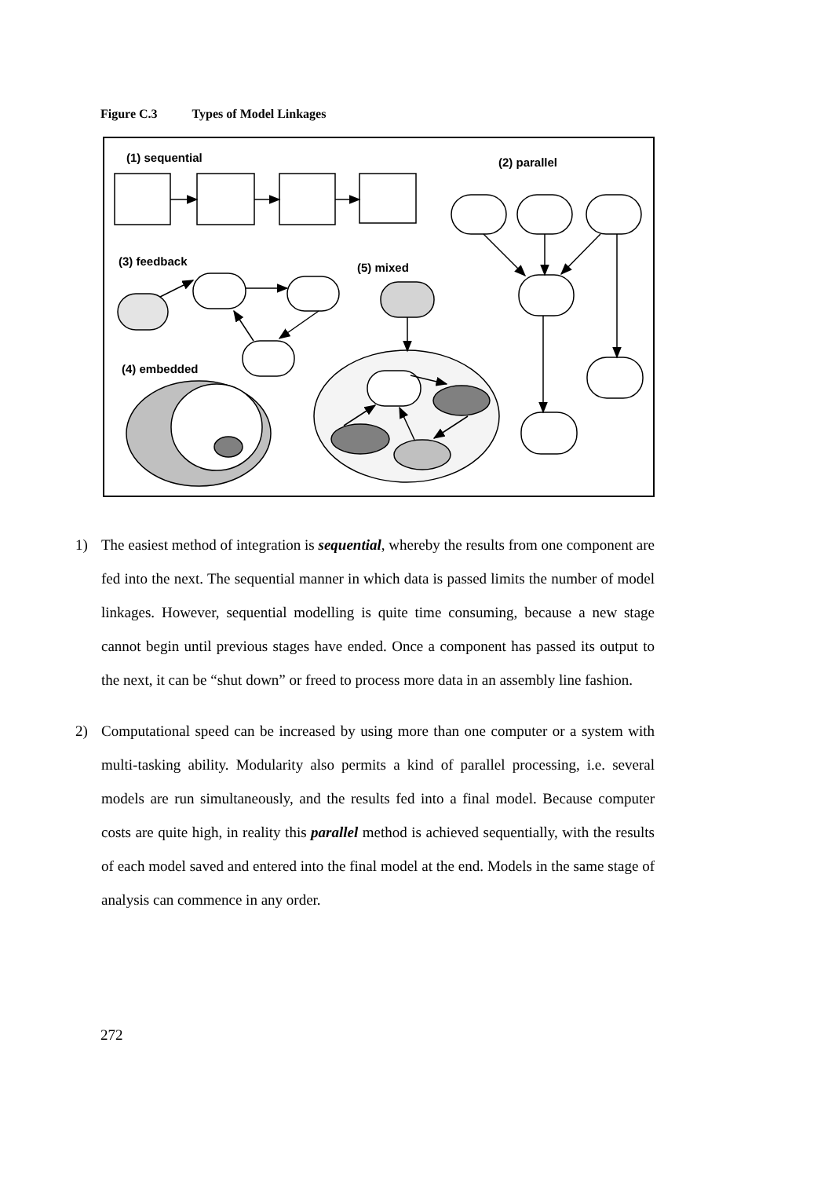Figure C.3 Types of Model Linkages
(1) sequential
(2) parallel
(3) feedback
(5) mixed
(4) embedded
1) The easiest method of integration is sequential, whereby the results from one component are fed into the next. The sequential manner in which data is passed limits the number of model linkages. However, sequential modelling is quite time consuming, because a new stage cannot begin until previous stages have ended. Once a component has passed its output to the next, it can be “shut down” or freed to process more data in an assembly line fashion.
2) Computational speed can be increased by using more than one computer or a system with multi-tasking ability. Modularity also permits a kind of parallel processing, i.e. several models are run simultaneously, and the results fed into a final model. Because computer costs are quite high, in reality this parallel method is achieved sequentially, with the results of each model saved and entered into the final model at the end. Models in the same stage of analysis can commence in any order.
272